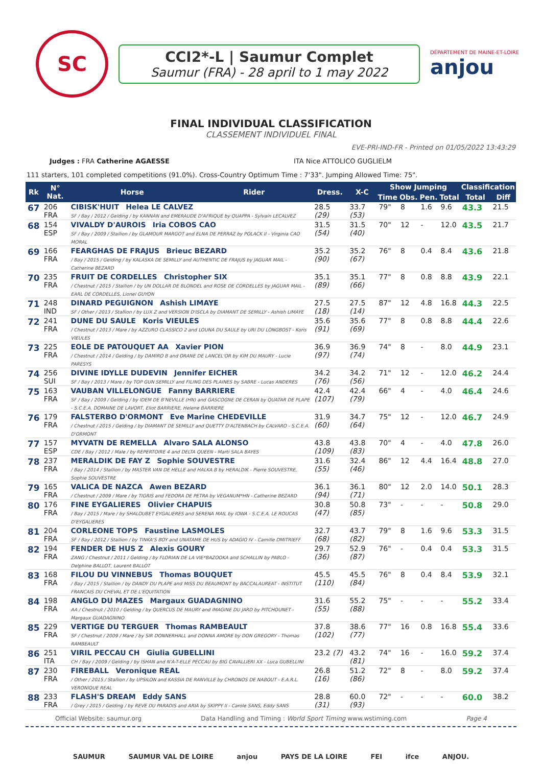SC
CCI2*-L | Saumur Complet
Saumur (FRA) - 28 april to 1 may 2022
DÉPARTEMENT DE MAINE-ET-LOIRE
anjou
FINAL INDIVIDUAL CLASSIFICATION
CLASSEMENT INDIVIDUEL FINAL
EVE-PRI-IND-FR - Printed on 01/05/2022 13:43:29
Judges : FRA Catherine AGAESSE ITA Nice ATTOLICO GUGLIELM
111 starters, 101 completed competitions (91.0%). Cross-Country Optimum Time : 7'33". Jumping Allowed Time: 75".
| Rk | N° Nat. | Horse | Rider | Dress. | X-C | Show Jumping | | | | Classification | |
| --- | --- | --- | --- | --- | --- | --- | --- | --- | --- | --- | --- |
| | | | | | | Time | Obs. | Pen. | Total | Total | Diff |
| 67 | 206 FRA | CIBISK'HUIT Helea LE CALVEZ SF / Bay / 2012 / Gelding / by KANNAN and EMERAUDE D'AFRIQUE by QUAPPA - Sylvain LECALVEZ | | 28.5 (29) | 33.7 (53) | 79" | 8 | 1.6 | 9.6 | 43.3 | 21.5 |
| 68 | 154 ESP | VIVALDY D'AUROIS Iria COBOS CAO SF / Bay / 2009 / Stallion / by GLAMOUR MARGOT and ELNA DE PERRAZ by POLACK II - Virginia CAO MORAL | | 31.5 (54) | 31.5 (40) | 70" | 12 | - | 12.0 | 43.5 | 21.7 |
| 69 | 166 FRA | FEARGHAS DE FRAJUS Brieuc BEZARD / Bay / 2015 / Gelding / by KALASKA DE SEMILLY and AUTHENTIC DE FRAJUS by JAGUAR MAIL - Catherine BEZARD | | 35.2 (90) | 35.2 (67) | 76" | 8 | 0.4 | 8.4 | 43.6 | 21.8 |
| 70 | 235 FRA | FRUIT DE CORDELLES Christopher SIX / Chestnut / 2015 / Stallion / by UN DOLLAR DE BLONDEL and ROSE DE CORDELLES by JAGUAR MAIL - EARL DE CORDELLES, Lionel GUYON | | 35.1 (89) | 35.1 (66) | 77" | 8 | 0.8 | 8.8 | 43.9 | 22.1 |
| 71 | 248 IND | DINARD PEGUIGNON Ashish LIMAYE SF / Other / 2013 / Stallion / by LUX Z and VERSION D'ISCLA by DIAMANT DE SEMILLY - Ashish LIMAYE | | 27.5 (18) | 27.5 (14) | 87" | 12 | 4.8 | 16.8 | 44.3 | 22.5 |
| 72 | 241 FRA | DUNE DU SAULE Koris VIEULES / Chestnut / 2013 / Mare / by AZZURO CLASSICO 2 and LOUNA DU SAULE by URI DU LONGBOST - Koris VIEULES | | 35.6 (91) | 35.6 (69) | 77" | 8 | 0.8 | 8.8 | 44.4 | 22.6 |
| 73 | 225 FRA | EOLE DE PATOUQUET AA Xavier PION / Chestnut / 2014 / Gelding / by DAMIRO B and ORANE DE LANCEL'OR by KIM DU MAURY - Lucie PARESYS | | 36.9 (97) | 36.9 (74) | 74" | 8 | - | 8.0 | 44.9 | 23.1 |
| 74 | 256 SUI | DIVINE IDYLLE DUDEVIN Jennifer EICHER SF / Bay / 2013 / Mare / by TOP GUN SEMILLY and FILING DES PLAINES by SABRE - Lucas ANDERES | | 34.2 (76) | 34.2 (56) | 71" | 12 | - | 12.0 | 46.2 | 24.4 |
| 75 | 163 FRA | VAUBAN VILLELONGUE Fanny BARRIERE SF / Bay / 2009 / Gelding / by IDEM DE B'NEVILLE (HN) and GASCOGNE DE CERAN by QUATAR DE PLAPE - S.C.E.A. DOMAINE DE LAVORT, Eliot BARRIERE, Helene BARRIERE | | 42.4 (107) | 42.4 (79) | 66" | 4 | - | 4.0 | 46.4 | 24.6 |
| 76 | 179 FRA | FALSTERBO D'ORMONT Eve Marine CHEDEVILLE / Chestnut / 2015 / Gelding / by DIAMANT DE SEMILLY and QUETTY D'ALTENBACH by CALVARO - S.C.E.A. D'ORMONT | | 31.9 (60) | 34.7 (64) | 75" | 12 | - | 12.0 | 46.7 | 24.9 |
| 77 | 157 ESP | MYVATN DE REMELLA Alvaro SALA ALONSO CDE / Bay / 2012 / Male / by REPERTOIRE 4 and DELTA QUEEN - Marti SALA BAYES | | 43.8 (109) | 43.8 (83) | 70" | 4 | - | 4.0 | 47.8 | 26.0 |
| 78 | 237 FRA | MERALDIK DE FAY Z Sophie SOUVESTRE / Bay / 2014 / Stallion / by MASTER VAN DE HELLE and HALKA B by HERALDIK - Pierre SOUVESTRE, Sophie SOUVESTRE | | 31.6 (55) | 32.4 (46) | 86" | 12 | 4.4 | 16.4 | 48.8 | 27.0 |
| 79 | 165 FRA | VALICA DE NAZCA Awen BEZARD / Chestnut / 2009 / Mare / by TIGRIS and FEDORA DE PETRA by VEGANUM*HN - Catherine BEZARD | | 36.1 (94) | 36.1 (71) | 80" | 12 | 2.0 | 14.0 | 50.1 | 28.3 |
| 80 | 176 FRA | FINE EYGALIERES Olivier CHAPUIS / Bay / 2015 / Mare / by SHALOUBET EYGALIERES and SERENA MAIL by IOWA - S.C.E.A. LE ROUCAS D'EYGALIERES | | 30.8 (47) | 50.8 (85) | 73" | - | - | - | 50.8 | 29.0 |
| 81 | 204 FRA | CORLEONE TOPS Faustine LASMOLES SF / Bay / 2012 / Stallion / by TINKA'S BOY and UNATAME DE HUS by ADAGIO IV - Camille DMITRIEFF | | 32.7 (68) | 43.7 (82) | 79" | 8 | 1.6 | 9.6 | 53.3 | 31.5 |
| 82 | 194 FRA | FENDER DE HUS Z Alexis GOURY ZANG / Chestnut / 2011 / Gelding / by FLORIAN DE LA VIE*BAZOOKA and SCHALLIN by PABLO - Delphine BALLOT, Laurent BALLOT | | 29.7 (36) | 52.9 (87) | 76" | - | 0.4 | 0.4 | 53.3 | 31.5 |
| 83 | 168 FRA | FILOU DU VINNEBUS Thomas BOUQUET / Bay / 2015 / Stallion / by DANDY DU PLAPE and MISS DU BEAUMONT by BACCALAUREAT - INSTITUT FRANCAIS DU CHEVAL ET DE L'EQUITATION | | 45.5 (110) | 45.5 (84) | 76" | 8 | 0.4 | 8.4 | 53.9 | 32.1 |
| 84 | 198 FRA | ANGLO DU MAZES Margaux GUADAGNINO AA / Chestnut / 2010 / Gelding / by QUERCUS DE MAURY and IMAGINE DU JARD by PITCHOUNET - Margaux GUADAGNINO | | 31.6 (55) | 55.2 (88) | 75" | - | - | - | 55.2 | 33.4 |
| 85 | 229 FRA | VERTIGE DU TERGUER Thomas RAMBEAULT SF / Chestnut / 2009 / Mare / by SIR DONNERHALL and DONNA AMORE by DON GREGORY - Thomas RAMBEAULT | | 37.8 (102) | 38.6 (77) | 77" | 16 | 0.8 | 16.8 | 55.4 | 33.6 |
| 86 | 251 ITA | VIRIL PECCAU CH Giulia GUBELLINI CH / Bay / 2009 / Gelding / by ISHAN and N'A-T-ELLE PECCAU by BIG CAVALLIERI XX - Luca GUBELLINI | | 23.2 (7) | 43.2 (81) | 74" | 16 | - | 16.0 | 59.2 | 37.4 |
| 87 | 230 FRA | FIREBALL Veronique REAL / Other / 2015 / Stallion / by UPSILON and KASSIA DE RANVILLE by CHRONOS DE NABOUT - E.A.R.L. VERONIQUE REAL | | 26.8 (16) | 51.2 (86) | 72" | 8 | - | 8.0 | 59.2 | 37.4 |
| 88 | 233 FRA | FLASH'S DREAM Eddy SANS / Grey / 2015 / Gelding / by REVE DU PARADIS and ARIA by SKIPPY II - Carole SANS, Eddy SANS | | 28.8 (31) | 60.0 (93) | 72" | - | - | - | 60.0 | 38.2 |
Official Website: saumur.org Data Handling and Timing : World Sport Timing www.wstiming.com Page 4
SAUMUR SAUMUR VAL DE LOIRE anjou PAYS DE LA LOIRE FEI ifce ANJOU.